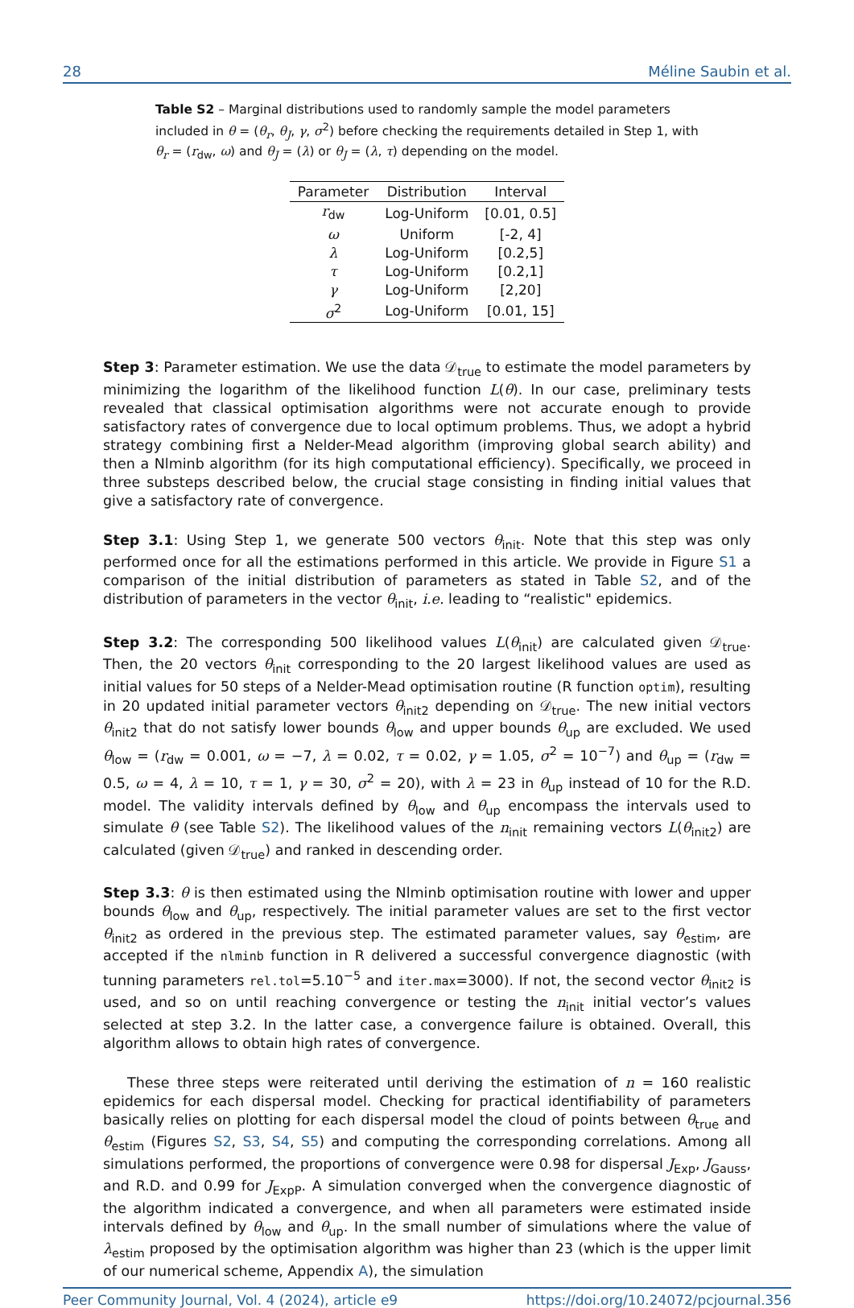28 Méline Saubin et al.
Table S2 – Marginal distributions used to randomly sample the model parameters included in θ = (θ<sub>r</sub>, θ<sub>J</sub>, γ, σ<sup>2</sup>) before checking the requirements detailed in Step 1, with θ<sub>r</sub> = (r<sub>dw</sub>, ω) and θ<sub>J</sub> = (λ) or θ<sub>J</sub> = (λ, τ) depending on the model.
| Parameter | Distribution | Interval |
| --- | --- | --- |
| r<sub>dw</sub> | Log-Uniform | [0.01, 0.5] |
| ω | Uniform | [-2, 4] |
| λ | Log-Uniform | [0.2,5] |
| τ | Log-Uniform | [0.2,1] |
| γ | Log-Uniform | [2,20] |
| σ<sup>2</sup> | Log-Uniform | [0.01, 15] |
Step 3: Parameter estimation. We use the data 𝒟<sub>true</sub> to estimate the model parameters by minimizing the logarithm of the likelihood function L(θ). In our case, preliminary tests revealed that classical optimisation algorithms were not accurate enough to provide satisfactory rates of convergence due to local optimum problems. Thus, we adopt a hybrid strategy combining first a Nelder-Mead algorithm (improving global search ability) and then a Nlminb algorithm (for its high computational efficiency). Specifically, we proceed in three substeps described below, the crucial stage consisting in finding initial values that give a satisfactory rate of convergence.
Step 3.1: Using Step 1, we generate 500 vectors θ<sub>init</sub>. Note that this step was only performed once for all the estimations performed in this article. We provide in Figure S1 a comparison of the initial distribution of parameters as stated in Table S2, and of the distribution of parameters in the vector θ<sub>init</sub>, i.e. leading to “realistic" epidemics.
Step 3.2: The corresponding 500 likelihood values L(θ<sub>init</sub>) are calculated given 𝒟<sub>true</sub>. Then, the 20 vectors θ<sub>init</sub> corresponding to the 20 largest likelihood values are used as initial values for 50 steps of a Nelder-Mead optimisation routine (R function optim), resulting in 20 updated initial parameter vectors θ<sub>init2</sub> depending on 𝒟<sub>true</sub>. The new initial vectors θ<sub>init2</sub> that do not satisfy lower bounds θ<sub>low</sub> and upper bounds θ<sub>up</sub> are excluded. We used θ<sub>low</sub> = (r<sub>dw</sub> = 0.001, ω = −7, λ = 0.02, τ = 0.02, γ = 1.05, σ<sup>2</sup> = 10<sup>−7</sup>) and θ<sub>up</sub> = (r<sub>dw</sub> = 0.5, ω = 4, λ = 10, τ = 1, γ = 30, σ<sup>2</sup> = 20), with λ = 23 in θ<sub>up</sub> instead of 10 for the R.D. model. The validity intervals defined by θ<sub>low</sub> and θ<sub>up</sub> encompass the intervals used to simulate θ (see Table S2). The likelihood values of the n<sub>init</sub> remaining vectors L(θ<sub>init2</sub>) are calculated (given 𝒟<sub>true</sub>) and ranked in descending order.
Step 3.3: θ is then estimated using the Nlminb optimisation routine with lower and upper bounds θ<sub>low</sub> and θ<sub>up</sub>, respectively. The initial parameter values are set to the first vector θ<sub>init2</sub> as ordered in the previous step. The estimated parameter values, say θ<sub>estim</sub>, are accepted if the nlminb function in R delivered a successful convergence diagnostic (with tunning parameters rel.tol=5.10<sup>−5</sup> and iter.max=3000). If not, the second vector θ<sub>init2</sub> is used, and so on until reaching convergence or testing the n<sub>init</sub> initial vector’s values selected at step 3.2. In the latter case, a convergence failure is obtained. Overall, this algorithm allows to obtain high rates of convergence.
These three steps were reiterated until deriving the estimation of n = 160 realistic epidemics for each dispersal model. Checking for practical identifiability of parameters basically relies on plotting for each dispersal model the cloud of points between θ<sub>true</sub> and θ<sub>estim</sub> (Figures S2, S3, S4, S5) and computing the corresponding correlations. Among all simulations performed, the proportions of convergence were 0.98 for dispersal J<sub>Exp</sub>, J<sub>Gauss</sub>, and R.D. and 0.99 for J<sub>ExpP</sub>. A simulation converged when the convergence diagnostic of the algorithm indicated a convergence, and when all parameters were estimated inside intervals defined by θ<sub>low</sub> and θ<sub>up</sub>. In the small number of simulations where the value of λ<sub>estim</sub> proposed by the optimisation algorithm was higher than 23 (which is the upper limit of our numerical scheme, Appendix A), the simulation
Peer Community Journal, Vol. 4 (2024), article e9 https://doi.org/10.24072/pcjournal.356